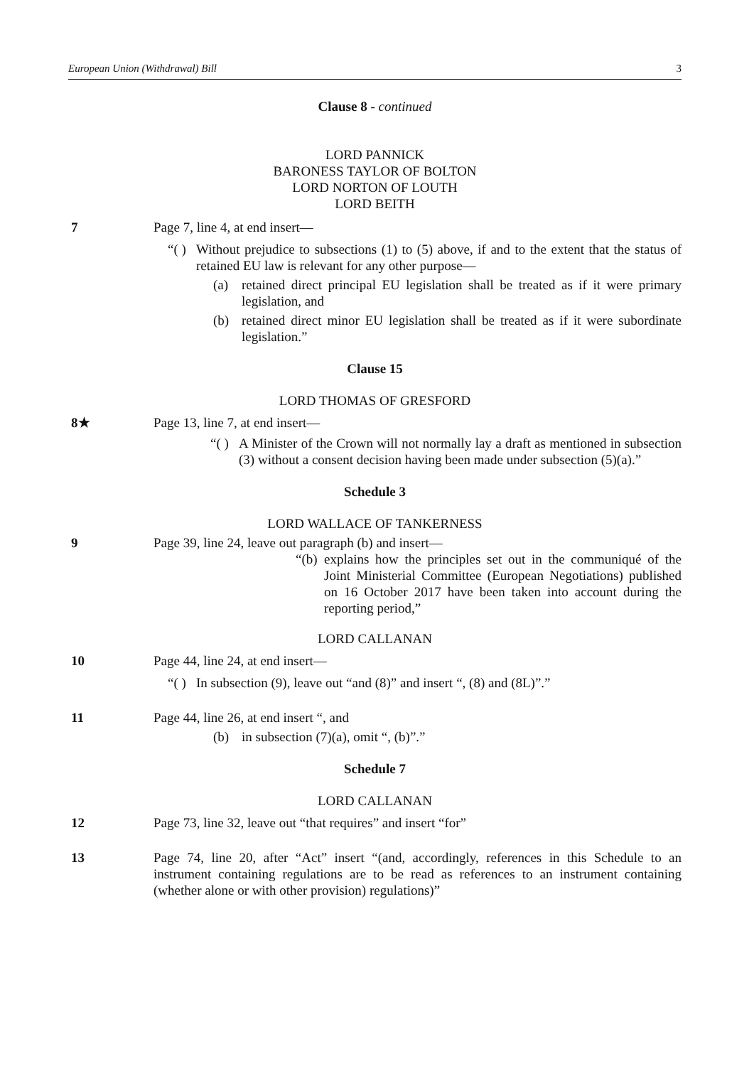European Union (Withdrawal) Bill 3
Clause 8 - continued
LORD PANNICK
BARONESS TAYLOR OF BOLTON
LORD NORTON OF LOUTH
LORD BEITH
7 Page 7, line 4, at end insert—
“( ) Without prejudice to subsections (1) to (5) above, if and to the extent that the status of retained EU law is relevant for any other purpose—
(a) retained direct principal EU legislation shall be treated as if it were primary legislation, and
(b) retained direct minor EU legislation shall be treated as if it were subordinate legislation.”
Clause 15
LORD THOMAS OF GRESFORD
8★ Page 13, line 7, at end insert—
“( ) A Minister of the Crown will not normally lay a draft as mentioned in subsection (3) without a consent decision having been made under subsection (5)(a).”
Schedule 3
LORD WALLACE OF TANKERNESS
9 Page 39, line 24, leave out paragraph (b) and insert—
“(b) explains how the principles set out in the communiqué of the Joint Ministerial Committee (European Negotiations) published on 16 October 2017 have been taken into account during the reporting period,”
LORD CALLANAN
10 Page 44, line 24, at end insert—
“( ) In subsection (9), leave out “and (8)” and insert “, (8) and (8L)”.”
11 Page 44, line 26, at end insert “, and
(b) in subsection (7)(a), omit “, (b)”.”
Schedule 7
LORD CALLANAN
12 Page 73, line 32, leave out “that requires” and insert “for”
13 Page 74, line 20, after “Act” insert “(and, accordingly, references in this Schedule to an instrument containing regulations are to be read as references to an instrument containing (whether alone or with other provision) regulations)”